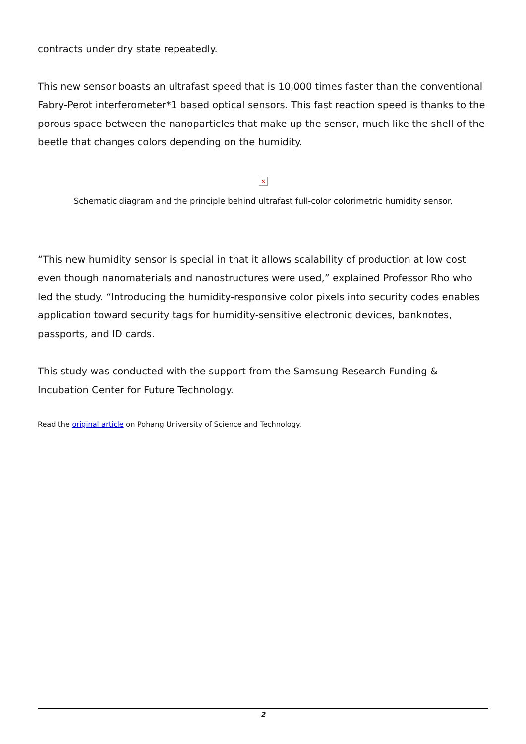contracts under dry state repeatedly.
This new sensor boasts an ultrafast speed that is 10,000 times faster than the conventional Fabry-Perot interferometer*1 based optical sensors. This fast reaction speed is thanks to the porous space between the nanoparticles that make up the sensor, much like the shell of the beetle that changes colors depending on the humidity.
×
Schematic diagram and the principle behind ultrafast full-color colorimetric humidity sensor.
“This new humidity sensor is special in that it allows scalability of production at low cost even though nanomaterials and nanostructures were used,” explained Professor Rho who led the study. “Introducing the humidity-responsive color pixels into security codes enables application toward security tags for humidity-sensitive electronic devices, banknotes, passports, and ID cards.
This study was conducted with the support from the Samsung Research Funding & Incubation Center for Future Technology.
Read the original article on Pohang University of Science and Technology.
2